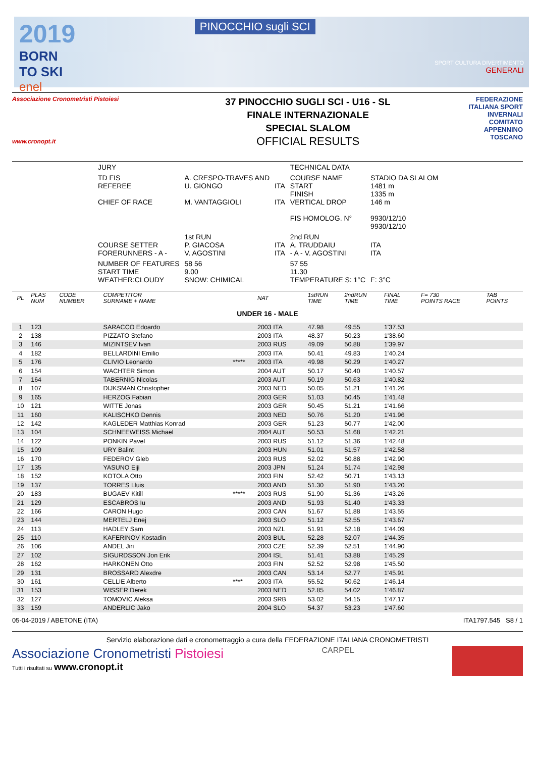2019
BORN
TO SKI
enel
PINOCCHIO sugli SCI
SPORT CULTURA DIVERTIMENTO
GENERALI
Associazione Cronometristi Pistoiesi
www.cronopt.it
37 PINOCCHIO SUGLI SCI - U16 - SL
FINALE INTERNAZIONALE
SPECIAL SLALOM
OFFICIAL RESULTS
FEDERAZIONE ITALIANA SPORT INVERNALI
COMITATO APPENNINO TOSCANO
| JURY | | | TECHNICAL DATA | |
| TD FIS REFEREE CHIEF OF RACE | A. CRESPO-TRAVES AND U. GIONGO M. VANTAGGIOLI | ITA ITA | COURSE NAME START FINISH VERTICAL DROP FIS HOMOLOG. N° | STADIO DA SLALOM 1481 m 1335 m 146 m 9930/12/10 9930/12/10 |
| COURSE SETTER FORERUNNERS - A - | 1st RUN P. GIACOSA V. AGOSTINI | ITA ITA | 2nd RUN A. TRUDDAIU - A - V. AGOSTINI | ITA ITA |
| NUMBER OF FEATURES START TIME WEATHER:CLOUDY | 58 56 9.00 SNOW: CHIMICAL | | 57 55 11.30 TEMPERATURE S: 1°C | F: 3°C |
| PL | PLAS NUM | CODE NUMBER | COMPETITOR SURNAME + NAME | | NAT | 1stRUN TIME | 2ndRUN TIME | FINAL TIME | F= 730 POINTS RACE | TAB POINTS |
| UNDER 16 - MALE | | | | | | | | | | |
| 1 | 123 | | SARACCO Edoardo | | 2003 ITA | 47.98 | 49.55 | 1'37.53 | | |
| 2 | 138 | | PIZZATO Stefano | | 2003 ITA | 48.37 | 50.23 | 1'38.60 | | |
| 3 | 146 | | MIZINTSEV Ivan | | 2003 RUS | 49.09 | 50.88 | 1'39.97 | | |
| 4 | 182 | | BELLARDINI Emilio | | 2003 ITA | 50.41 | 49.83 | 1'40.24 | | |
| 5 | 176 | | CLIVIO Leonardo | ***** | 2003 ITA | 49.98 | 50.29 | 1'40.27 | | |
| 6 | 154 | | WACHTER Simon | | 2004 AUT | 50.17 | 50.40 | 1'40.57 | | |
| 7 | 164 | | TABERNIG Nicolas | | 2003 AUT | 50.19 | 50.63 | 1'40.82 | | |
| 8 | 107 | | DIJKSMAN Christopher | | 2003 NED | 50.05 | 51.21 | 1'41.26 | | |
| 9 | 165 | | HERZOG Fabian | | 2003 GER | 51.03 | 50.45 | 1'41.48 | | |
| 10 | 121 | | WITTE Jonas | | 2003 GER | 50.45 | 51.21 | 1'41.66 | | |
| 11 | 160 | | KALISCHKO Dennis | | 2003 NED | 50.76 | 51.20 | 1'41.96 | | |
| 12 | 142 | | KAGLEDER Matthias Konrad | | 2003 GER | 51.23 | 50.77 | 1'42.00 | | |
| 13 | 104 | | SCHNEEWEISS Michael | | 2004 AUT | 50.53 | 51.68 | 1'42.21 | | |
| 14 | 122 | | PONKIN Pavel | | 2003 RUS | 51.12 | 51.36 | 1'42.48 | | |
| 15 | 109 | | URY Balint | | 2003 HUN | 51.01 | 51.57 | 1'42.58 | | |
| 16 | 170 | | FEDEROV Gleb | | 2003 RUS | 52.02 | 50.88 | 1'42.90 | | |
| 17 | 135 | | YASUNO Eiji | | 2003 JPN | 51.24 | 51.74 | 1'42.98 | | |
| 18 | 152 | | KOTOLA Otto | | 2003 FIN | 52.42 | 50.71 | 1'43.13 | | |
| 19 | 137 | | TORRES Lluis | | 2003 AND | 51.30 | 51.90 | 1'43.20 | | |
| 20 | 183 | | BUGAEV Kitill | ***** | 2003 RUS | 51.90 | 51.36 | 1'43.26 | | |
| 21 | 129 | | ESCABROS Iu | | 2003 AND | 51.93 | 51.40 | 1'43.33 | | |
| 22 | 166 | | CARON Hugo | | 2003 CAN | 51.67 | 51.88 | 1'43.55 | | |
| 23 | 144 | | MERTELJ Enej | | 2003 SLO | 51.12 | 52.55 | 1'43.67 | | |
| 24 | 113 | | HADLEY Sam | | 2003 NZL | 51.91 | 52.18 | 1'44.09 | | |
| 25 | 110 | | KAFERINOV Kostadin | | 2003 BUL | 52.28 | 52.07 | 1'44.35 | | |
| 26 | 106 | | ANDEL Jiri | | 2003 CZE | 52.39 | 52.51 | 1'44.90 | | |
| 27 | 102 | | SIGURDSSON Jon Erik | | 2004 ISL | 51.41 | 53.88 | 1'45.29 | | |
| 28 | 162 | | HARKONEN Otto | | 2003 FIN | 52.52 | 52.98 | 1'45.50 | | |
| 29 | 131 | | BROSSARD Alexdre | | 2003 CAN | 53.14 | 52.77 | 1'45.91 | | |
| 30 | 161 | | CELLIE Alberto | **** | 2003 ITA | 55.52 | 50.62 | 1'46.14 | | |
| 31 | 153 | | WISSER Derek | | 2003 NED | 52.85 | 54.02 | 1'46.87 | | |
| 32 | 127 | | TOMOVIC Aleksa | | 2003 SRB | 53.02 | 54.15 | 1'47.17 | | |
| 33 | 159 | | ANDERLIC Jako | | 2004 SLO | 54.37 | 53.23 | 1'47.60 | | |
05-04-2019 / ABETONE (ITA) ITA1797.545 S8 / 1
Servizio elaborazione dati e cronometraggio a cura della FEDERAZIONE ITALIANA CRONOMETRISTI
Associazione Cronometristi Pistoiesi
Tutti i risultati su www.cronopt.it
CARPEL